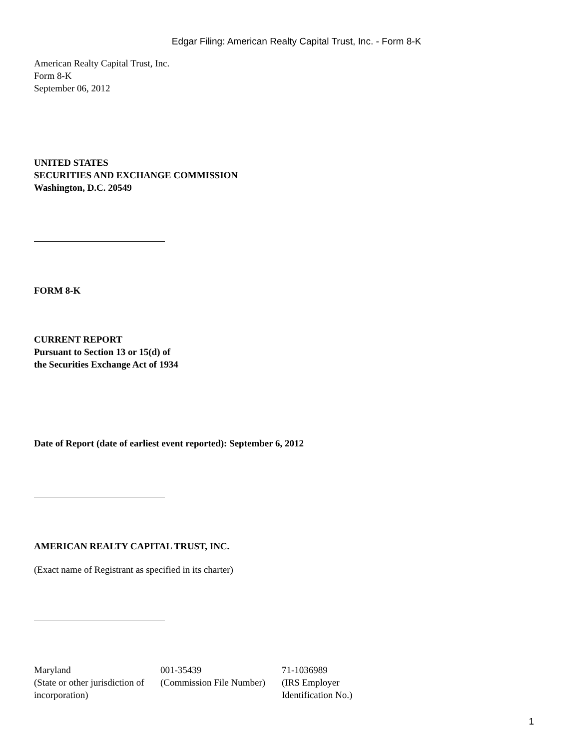Edgar Filing: American Realty Capital Trust, Inc. - Form 8-K
American Realty Capital Trust, Inc.
Form 8-K
September 06, 2012
UNITED STATES
SECURITIES AND EXCHANGE COMMISSION
Washington, D.C. 20549
FORM 8-K
CURRENT REPORT
Pursuant to Section 13 or 15(d) of
the Securities Exchange Act of 1934
Date of Report (date of earliest event reported): September 6, 2012
AMERICAN REALTY CAPITAL TRUST, INC.
(Exact name of Registrant as specified in its charter)
| Maryland | 001-35439 | 71-1036989 |
| (State or other jurisdiction of incorporation) | (Commission File Number) | (IRS Employer Identification No.) |
1